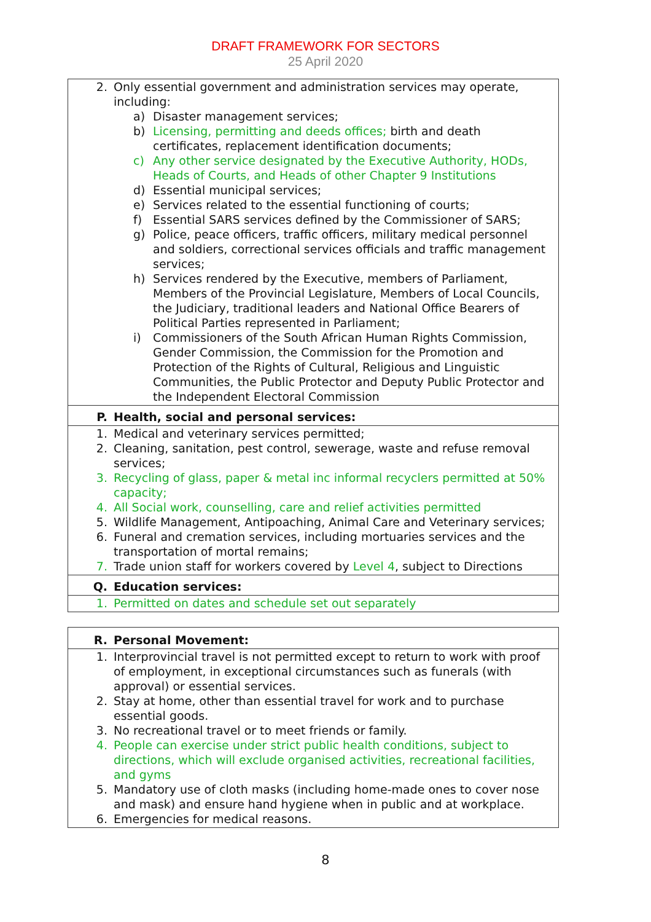DRAFT FRAMEWORK FOR SECTORS
25 April 2020
| 2. Only essential government and administration services may operate, including: a) Disaster management services; b) Licensing, permitting and deeds offices; birth and death certificates, replacement identification documents; c) Any other service designated by the Executive Authority, HODs, Heads of Courts, and Heads of other Chapter 9 Institutions d) Essential municipal services; e) Services related to the essential functioning of courts; f) Essential SARS services defined by the Commissioner of SARS; g) Police, peace officers, traffic officers, military medical personnel and soldiers, correctional services officials and traffic management services; h) Services rendered by the Executive, members of Parliament, Members of the Provincial Legislature, Members of Local Councils, the Judiciary, traditional leaders and National Office Bearers of Political Parties represented in Parliament; i) Commissioners of the South African Human Rights Commission, Gender Commission, the Commission for the Promotion and Protection of the Rights of Cultural, Religious and Linguistic Communities, the Public Protector and Deputy Public Protector and the Independent Electoral Commission |
| P. Health, social and personal services: |
| 1. Medical and veterinary services permitted; 2. Cleaning, sanitation, pest control, sewerage, waste and refuse removal services; 3. Recycling of glass, paper & metal inc informal recyclers permitted at 50% capacity; 4. All Social work, counselling, care and relief activities permitted 5. Wildlife Management, Antipoaching, Animal Care and Veterinary services; 6. Funeral and cremation services, including mortuaries services and the transportation of mortal remains; 7. Trade union staff for workers covered by Level 4 , subject to Directions |
| Q. Education services: |
| 1. Permitted on dates and schedule set out separately |
| R. Personal Movement: |
| 1. Interprovincial travel is not permitted except to return to work with proof of employment, in exceptional circumstances such as funerals (with approval) or essential services. 2. Stay at home, other than essential travel for work and to purchase essential goods. 3. No recreational travel or to meet friends or family. 4. People can exercise under strict public health conditions, subject to directions, which will exclude organised activities, recreational facilities, and gyms 5. Mandatory use of cloth masks (including home-made ones to cover nose and mask) and ensure hand hygiene when in public and at workplace. 6. Emergencies for medical reasons. |
8